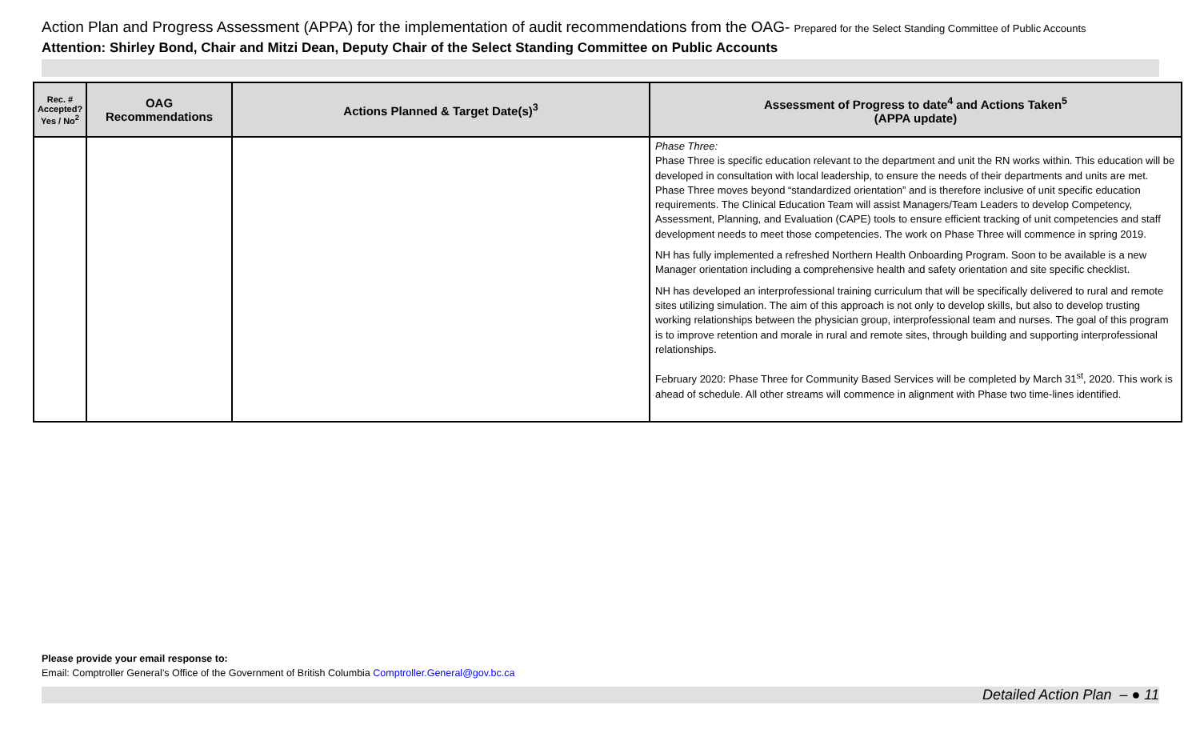Action Plan and Progress Assessment (APPA) for the implementation of audit recommendations from the OAG- Prepared for the Select Standing Committee of Public Accounts
Attention: Shirley Bond, Chair and Mitzi Dean, Deputy Chair of the Select Standing Committee on Public Accounts
| Rec. # Accepted? Yes / No<sup>2</sup> | OAG Recommendations | Actions Planned & Target Date(s)<sup>3</sup> | Assessment of Progress to date<sup>4</sup> and Actions Taken<sup>5</sup> (APPA update) |
| --- | --- | --- | --- |
| | | | Phase Three: Phase Three is specific education relevant to the department and unit the RN works within. This education will be developed in consultation with local leadership, to ensure the needs of their departments and units are met. Phase Three moves beyond “standardized orientation” and is therefore inclusive of unit specific education requirements. The Clinical Education Team will assist Managers/Team Leaders to develop Competency, Assessment, Planning, and Evaluation (CAPE) tools to ensure efficient tracking of unit competencies and staff development needs to meet those competencies. The work on Phase Three will commence in spring 2019. NH has fully implemented a refreshed Northern Health Onboarding Program. Soon to be available is a new Manager orientation including a comprehensive health and safety orientation and site specific checklist. NH has developed an interprofessional training curriculum that will be specifically delivered to rural and remote sites utilizing simulation. The aim of this approach is not only to develop skills, but also to develop trusting working relationships between the physician group, interprofessional team and nurses. The goal of this program is to improve retention and morale in rural and remote sites, through building and supporting interprofessional relationships. February 2020: Phase Three for Community Based Services will be completed by March 31<sup>st</sup>, 2020. This work is ahead of schedule. All other streams will commence in alignment with Phase two time-lines identified. |
Please provide your email response to:
Email: Comptroller General’s Office of the Government of British Columbia Comptroller.General@gov.bc.ca
Detailed Action Plan – ● 11